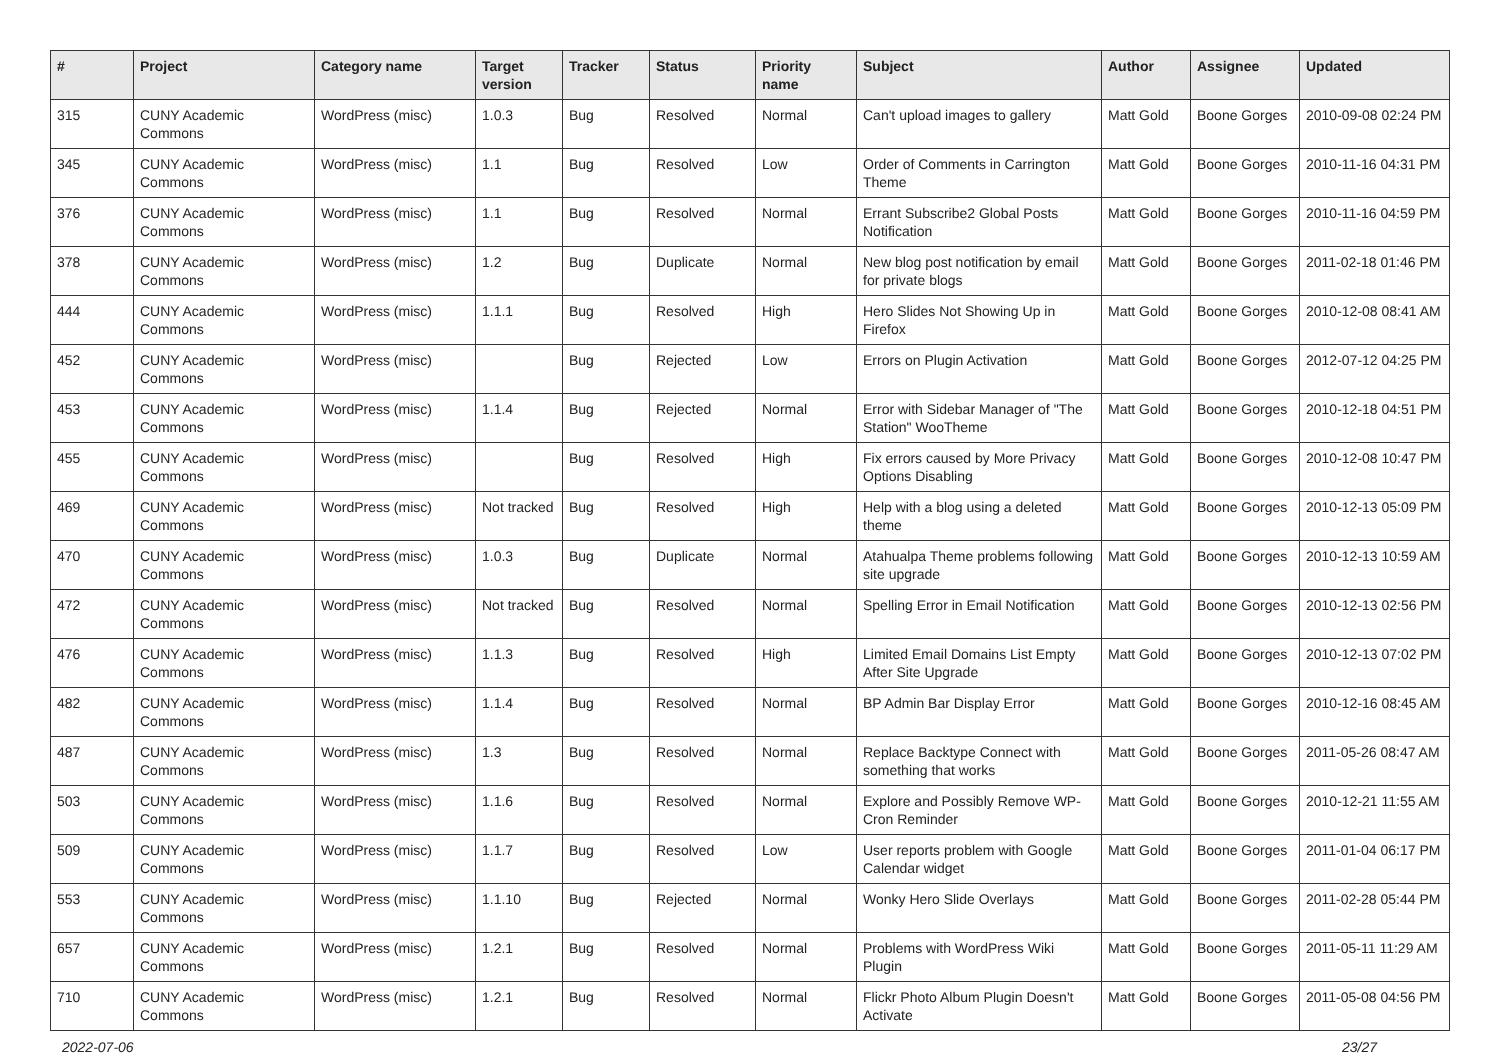| # | Project | Category name | Target version | Tracker | Status | Priority name | Subject | Author | Assignee | Updated |
| --- | --- | --- | --- | --- | --- | --- | --- | --- | --- | --- |
| 315 | CUNY Academic Commons | WordPress (misc) | 1.0.3 | Bug | Resolved | Normal | Can't upload images to gallery | Matt Gold | Boone Gorges | 2010-09-08 02:24 PM |
| 345 | CUNY Academic Commons | WordPress (misc) | 1.1 | Bug | Resolved | Low | Order of Comments in Carrington Theme | Matt Gold | Boone Gorges | 2010-11-16 04:31 PM |
| 376 | CUNY Academic Commons | WordPress (misc) | 1.1 | Bug | Resolved | Normal | Errant Subscribe2 Global Posts Notification | Matt Gold | Boone Gorges | 2010-11-16 04:59 PM |
| 378 | CUNY Academic Commons | WordPress (misc) | 1.2 | Bug | Duplicate | Normal | New blog post notification by email for private blogs | Matt Gold | Boone Gorges | 2011-02-18 01:46 PM |
| 444 | CUNY Academic Commons | WordPress (misc) | 1.1.1 | Bug | Resolved | High | Hero Slides Not Showing Up in Firefox | Matt Gold | Boone Gorges | 2010-12-08 08:41 AM |
| 452 | CUNY Academic Commons | WordPress (misc) | | Bug | Rejected | Low | Errors on Plugin Activation | Matt Gold | Boone Gorges | 2012-07-12 04:25 PM |
| 453 | CUNY Academic Commons | WordPress (misc) | 1.1.4 | Bug | Rejected | Normal | Error with Sidebar Manager of "The Station" WooTheme | Matt Gold | Boone Gorges | 2010-12-18 04:51 PM |
| 455 | CUNY Academic Commons | WordPress (misc) | | Bug | Resolved | High | Fix errors caused by More Privacy Options Disabling | Matt Gold | Boone Gorges | 2010-12-08 10:47 PM |
| 469 | CUNY Academic Commons | WordPress (misc) | Not tracked | Bug | Resolved | High | Help with a blog using a deleted theme | Matt Gold | Boone Gorges | 2010-12-13 05:09 PM |
| 470 | CUNY Academic Commons | WordPress (misc) | 1.0.3 | Bug | Duplicate | Normal | Atahualpa Theme problems following site upgrade | Matt Gold | Boone Gorges | 2010-12-13 10:59 AM |
| 472 | CUNY Academic Commons | WordPress (misc) | Not tracked | Bug | Resolved | Normal | Spelling Error in Email Notification | Matt Gold | Boone Gorges | 2010-12-13 02:56 PM |
| 476 | CUNY Academic Commons | WordPress (misc) | 1.1.3 | Bug | Resolved | High | Limited Email Domains List Empty After Site Upgrade | Matt Gold | Boone Gorges | 2010-12-13 07:02 PM |
| 482 | CUNY Academic Commons | WordPress (misc) | 1.1.4 | Bug | Resolved | Normal | BP Admin Bar Display Error | Matt Gold | Boone Gorges | 2010-12-16 08:45 AM |
| 487 | CUNY Academic Commons | WordPress (misc) | 1.3 | Bug | Resolved | Normal | Replace Backtype Connect with something that works | Matt Gold | Boone Gorges | 2011-05-26 08:47 AM |
| 503 | CUNY Academic Commons | WordPress (misc) | 1.1.6 | Bug | Resolved | Normal | Explore and Possibly Remove WP-Cron Reminder | Matt Gold | Boone Gorges | 2010-12-21 11:55 AM |
| 509 | CUNY Academic Commons | WordPress (misc) | 1.1.7 | Bug | Resolved | Low | User reports problem with Google Calendar widget | Matt Gold | Boone Gorges | 2011-01-04 06:17 PM |
| 553 | CUNY Academic Commons | WordPress (misc) | 1.1.10 | Bug | Rejected | Normal | Wonky Hero Slide Overlays | Matt Gold | Boone Gorges | 2011-02-28 05:44 PM |
| 657 | CUNY Academic Commons | WordPress (misc) | 1.2.1 | Bug | Resolved | Normal | Problems with WordPress Wiki Plugin | Matt Gold | Boone Gorges | 2011-05-11 11:29 AM |
| 710 | CUNY Academic Commons | WordPress (misc) | 1.2.1 | Bug | Resolved | Normal | Flickr Photo Album Plugin Doesn't Activate | Matt Gold | Boone Gorges | 2011-05-08 04:56 PM |
2022-07-06 23/27